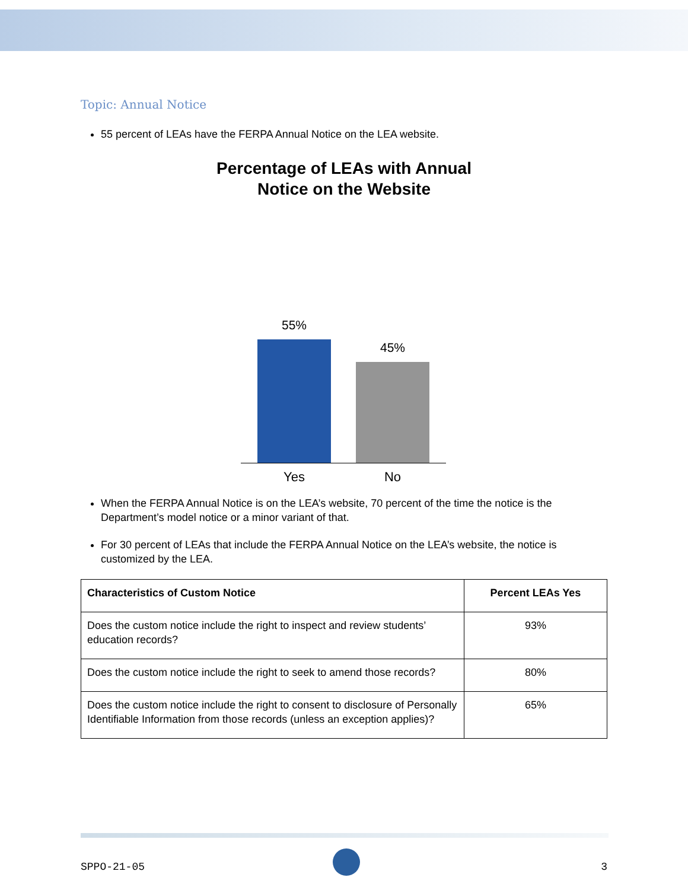Topic: Annual Notice
55 percent of LEAs have the FERPA Annual Notice on the LEA website.
Percentage of LEAs with Annual
Notice on the Website
55%
45%
Yes No
When the FERPA Annual Notice is on the LEA’s website, 70 percent of the time the notice is the Department’s model notice or a minor variant of that.
For 30 percent of LEAs that include the FERPA Annual Notice on the LEA’s website, the notice is customized by the LEA.
| Characteristics of Custom Notice | Percent LEAs Yes |
| --- | --- |
| Does the custom notice include the right to inspect and review students’ education records? | 93% |
| Does the custom notice include the right to seek to amend those records? | 80% |
| Does the custom notice include the right to consent to disclosure of Personally Identifiable Information from those records (unless an exception applies)? | 65% |
SPPO-21-05 3